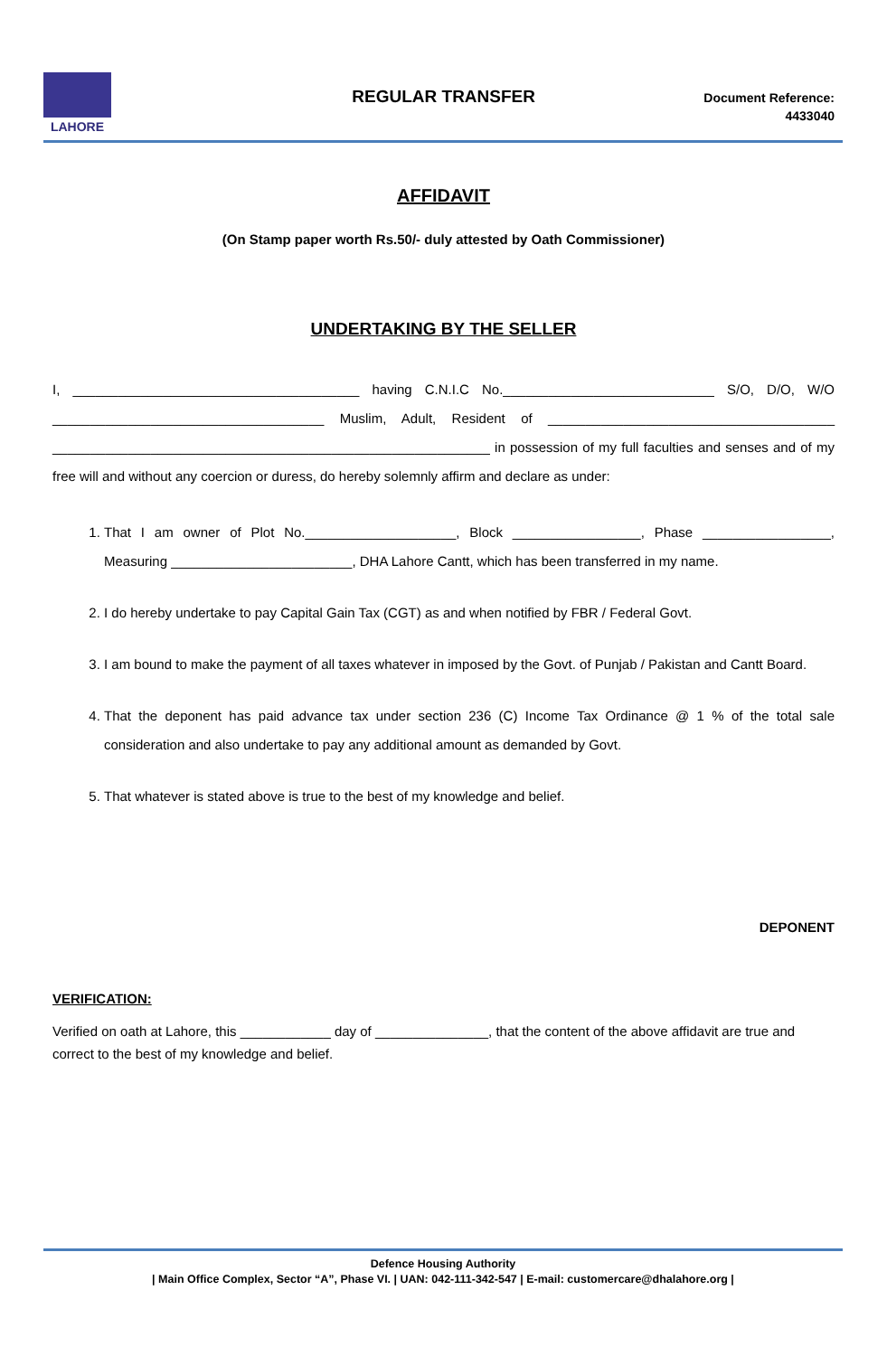LAHORE
REGULAR TRANSFER
Document Reference:
4433040
AFFIDAVIT
(On Stamp paper worth Rs.50/- duly attested by Oath Commissioner)
UNDERTAKING BY THE SELLER
I, ______________________________________ having C.N.I.C No.____________________________ S/O, D/O, W/O ____________________________________ Muslim, Adult, Resident of ______________________________________ __________________________________________________________ in possession of my full faculties and senses and of my free will and without any coercion or duress, do hereby solemnly affirm and declare as under:
1. That I am owner of Plot No.____________________, Block _________________, Phase _________________, Measuring ________________________, DHA Lahore Cantt, which has been transferred in my name.
2. I do hereby undertake to pay Capital Gain Tax (CGT) as and when notified by FBR / Federal Govt.
3. I am bound to make the payment of all taxes whatever in imposed by the Govt. of Punjab / Pakistan and Cantt Board.
4. That the deponent has paid advance tax under section 236 (C) Income Tax Ordinance @ 1 % of the total sale consideration and also undertake to pay any additional amount as demanded by Govt.
5. That whatever is stated above is true to the best of my knowledge and belief.
DEPONENT
VERIFICATION:
Verified on oath at Lahore, this ____________ day of _______________, that the content of the above affidavit are true and correct to the best of my knowledge and belief.
Defence Housing Authority
| Main Office Complex, Sector “A”, Phase VI. | UAN: 042-111-342-547 | E-mail: customercare@dhalahore.org |